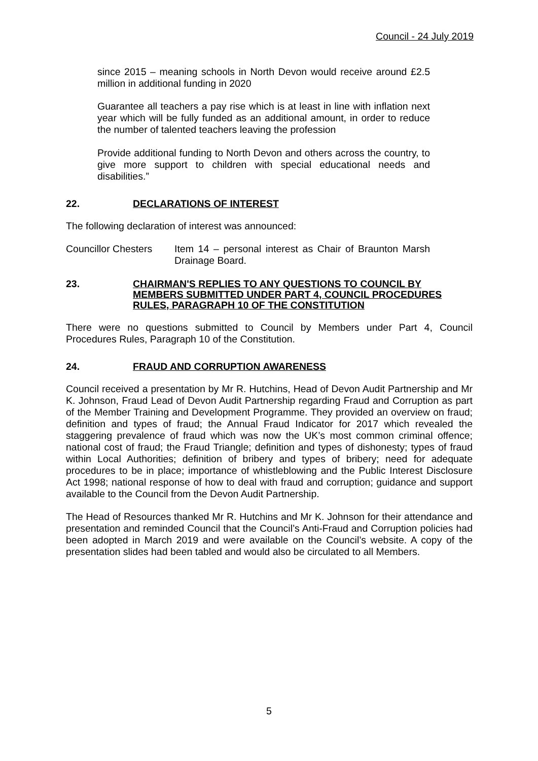Council - 24 July 2019
since 2015 – meaning schools in North Devon would receive around £2.5 million in additional funding in 2020
Guarantee all teachers a pay rise which is at least in line with inflation next year which will be fully funded as an additional amount, in order to reduce the number of talented teachers leaving the profession
Provide additional funding to North Devon and others across the country, to give more support to children with special educational needs and disabilities.”
22. DECLARATIONS OF INTEREST
The following declaration of interest was announced:
Councillor Chesters Item 14 – personal interest as Chair of Braunton Marsh Drainage Board.
23. CHAIRMAN'S REPLIES TO ANY QUESTIONS TO COUNCIL BY MEMBERS SUBMITTED UNDER PART 4, COUNCIL PROCEDURES RULES, PARAGRAPH 10 OF THE CONSTITUTION
There were no questions submitted to Council by Members under Part 4, Council Procedures Rules, Paragraph 10 of the Constitution.
24. FRAUD AND CORRUPTION AWARENESS
Council received a presentation by Mr R. Hutchins, Head of Devon Audit Partnership and Mr K. Johnson, Fraud Lead of Devon Audit Partnership regarding Fraud and Corruption as part of the Member Training and Development Programme. They provided an overview on fraud; definition and types of fraud; the Annual Fraud Indicator for 2017 which revealed the staggering prevalence of fraud which was now the UK’s most common criminal offence; national cost of fraud; the Fraud Triangle; definition and types of dishonesty; types of fraud within Local Authorities; definition of bribery and types of bribery; need for adequate procedures to be in place; importance of whistleblowing and the Public Interest Disclosure Act 1998; national response of how to deal with fraud and corruption; guidance and support available to the Council from the Devon Audit Partnership.
The Head of Resources thanked Mr R. Hutchins and Mr K. Johnson for their attendance and presentation and reminded Council that the Council’s Anti-Fraud and Corruption policies had been adopted in March 2019 and were available on the Council’s website. A copy of the presentation slides had been tabled and would also be circulated to all Members.
5